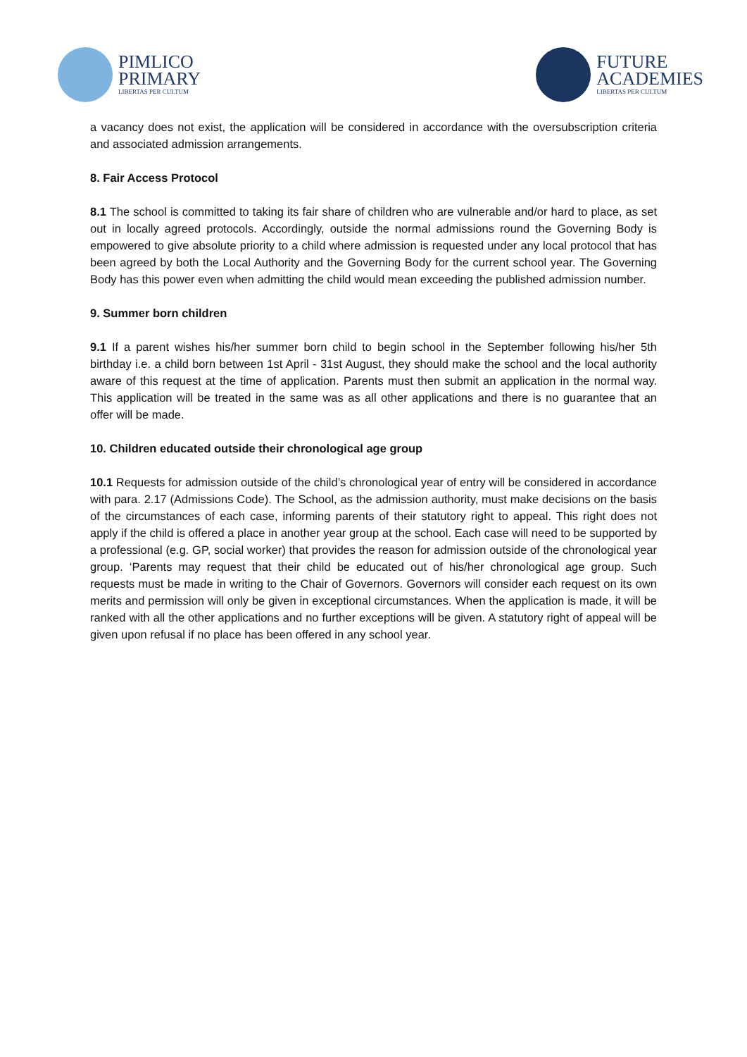PIMLICO
PRIMARY
LIBERTAS PER CULTUM
FUTURE
ACADEMIES
LIBERTAS PER CULTUM
a vacancy does not exist, the application will be considered in accordance with the oversubscription criteria and associated admission arrangements.
8. Fair Access Protocol
8.1 The school is committed to taking its fair share of children who are vulnerable and/or hard to place, as set out in locally agreed protocols. Accordingly, outside the normal admissions round the Governing Body is empowered to give absolute priority to a child where admission is requested under any local protocol that has been agreed by both the Local Authority and the Governing Body for the current school year. The Governing Body has this power even when admitting the child would mean exceeding the published admission number.
9. Summer born children
9.1 If a parent wishes his/her summer born child to begin school in the September following his/her 5th birthday i.e. a child born between 1st April - 31st August, they should make the school and the local authority aware of this request at the time of application. Parents must then submit an application in the normal way. This application will be treated in the same was as all other applications and there is no guarantee that an offer will be made.
10. Children educated outside their chronological age group
10.1 Requests for admission outside of the child’s chronological year of entry will be considered in accordance with para. 2.17 (Admissions Code). The School, as the admission authority, must make decisions on the basis of the circumstances of each case, informing parents of their statutory right to appeal. This right does not apply if the child is offered a place in another year group at the school. Each case will need to be supported by a professional (e.g. GP, social worker) that provides the reason for admission outside of the chronological year group. ‘Parents may request that their child be educated out of his/her chronological age group. Such requests must be made in writing to the Chair of Governors. Governors will consider each request on its own merits and permission will only be given in exceptional circumstances. When the application is made, it will be ranked with all the other applications and no further exceptions will be given. A statutory right of appeal will be given upon refusal if no place has been offered in any school year.